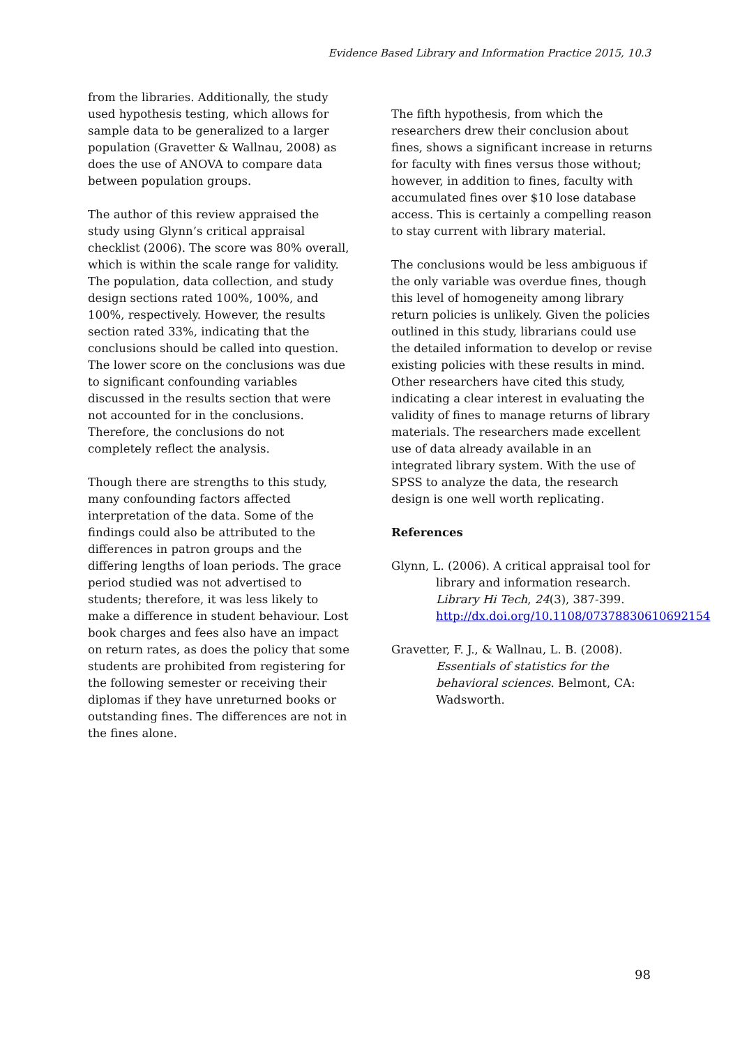Evidence Based Library and Information Practice 2015, 10.3
from the libraries. Additionally, the study used hypothesis testing, which allows for sample data to be generalized to a larger population (Gravetter & Wallnau, 2008) as does the use of ANOVA to compare data between population groups.
The author of this review appraised the study using Glynn’s critical appraisal checklist (2006). The score was 80% overall, which is within the scale range for validity. The population, data collection, and study design sections rated 100%, 100%, and 100%, respectively. However, the results section rated 33%, indicating that the conclusions should be called into question. The lower score on the conclusions was due to significant confounding variables discussed in the results section that were not accounted for in the conclusions. Therefore, the conclusions do not completely reflect the analysis.
Though there are strengths to this study, many confounding factors affected interpretation of the data. Some of the findings could also be attributed to the differences in patron groups and the differing lengths of loan periods. The grace period studied was not advertised to students; therefore, it was less likely to make a difference in student behaviour. Lost book charges and fees also have an impact on return rates, as does the policy that some students are prohibited from registering for the following semester or receiving their diplomas if they have unreturned books or outstanding fines. The differences are not in the fines alone.
The fifth hypothesis, from which the researchers drew their conclusion about fines, shows a significant increase in returns for faculty with fines versus those without; however, in addition to fines, faculty with accumulated fines over $10 lose database access. This is certainly a compelling reason to stay current with library material.
The conclusions would be less ambiguous if the only variable was overdue fines, though this level of homogeneity among library return policies is unlikely. Given the policies outlined in this study, librarians could use the detailed information to develop or revise existing policies with these results in mind. Other researchers have cited this study, indicating a clear interest in evaluating the validity of fines to manage returns of library materials. The researchers made excellent use of data already available in an integrated library system. With the use of SPSS to analyze the data, the research design is one well worth replicating.
References
Glynn, L. (2006). A critical appraisal tool for library and information research. Library Hi Tech, 24(3), 387-399. http://dx.doi.org/10.1108/07378830610692154
Gravetter, F. J., & Wallnau, L. B. (2008). Essentials of statistics for the behavioral sciences. Belmont, CA: Wadsworth.
98